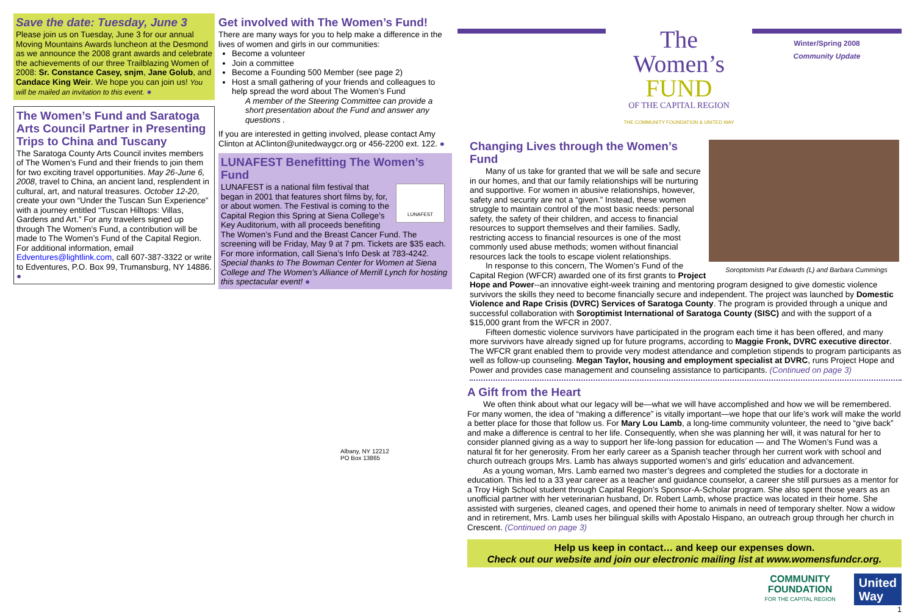Save the date: Tuesday, June 3
Please join us on Tuesday, June 3 for our annual Moving Mountains Awards luncheon at the Desmond as we announce the 2008 grant awards and celebrate the achievements of our three Trailblazing Women of 2008: Sr. Constance Casey, snjm, Jane Golub, and Candace King Weir. We hope you can join us! You will be mailed an invitation to this event. ●
The Women’s Fund and Saratoga Arts Council Partner in Presenting Trips to China and Tuscany
The Saratoga County Arts Council invites members of The Women’s Fund and their friends to join them for two exciting travel opportunities. May 26-June 6, 2008, travel to China, an ancient land, resplendent in cultural, art, and natural treasures. October 12-20, create your own “Under the Tuscan Sun Experience” with a journey entitled “Tuscan Hilltops: Villas, Gardens and Art.” For any travelers signed up through The Women’s Fund, a contribution will be made to The Women’s Fund of the Capital Region. For additional information, email Edventures@lightlink.com, call 607-387-3322 or write to Edventures, P.O. Box 99, Trumansburg, NY 14886. ●
Get involved with The Women’s Fund!
There are many ways for you to help make a difference in the lives of women and girls in our communities:
Become a volunteer
Join a committee
Become a Founding 500 Member (see page 2)
Host a small gathering of your friends and colleagues to help spread the word about The Women’s Fund
A member of the Steering Committee can provide a short presentation about the Fund and answer any questions .
If you are interested in getting involved, please contact Amy Clinton at AClinton@unitedwaygcr.org or 456-2200 ext. 122. ●
LUNAFEST Benefitting The Women’s Fund
LUNAFEST
LUNAFEST is a national film festival that began in 2001 that features short films by, for, or about women. The Festival is coming to the Capital Region this Spring at Siena College’s Key Auditorium, with all proceeds benefiting The Women’s Fund and the Breast Cancer Fund. The screening will be Friday, May 9 at 7 pm. Tickets are $35 each. For more information, call Siena’s Info Desk at 783-4242. Special thanks to The Bowman Center for Women at Siena College and The Women’s Alliance of Merrill Lynch for hosting this spectacular event! ●
Albany, NY 12212
PO Box 13865
The
Women’s FUND
OF THE CAPITAL REGION
THE COMMUNITY FOUNDATION & UNITED WAY
Winter/Spring 2008
Community Update
Soroptomists Pat Edwards (L) and Barbara Cummings
Changing Lives through the Women’s Fund
Many of us take for granted that we will be safe and secure in our homes, and that our family relationships will be nurturing and supportive. For women in abusive relationships, however, safety and security are not a “given.” Instead, these women struggle to maintain control of the most basic needs: personal safety, the safety of their children, and access to financial resources to support themselves and their families. Sadly, restricting access to financial resources is one of the most commonly used abuse methods; women without financial resources lack the tools to escape violent relationships.
In response to this concern, The Women’s Fund of the Capital Region (WFCR) awarded one of its first grants to Project Hope and Power--an innovative eight-week training and mentoring program designed to give domestic violence survivors the skills they need to become financially secure and independent. The project was launched by Domestic Violence and Rape Crisis (DVRC) Services of Saratoga County. The program is provided through a unique and successful collaboration with Soroptimist International of Saratoga County (SISC) and with the support of a $15,000 grant from the WFCR in 2007.
Fifteen domestic violence survivors have participated in the program each time it has been offered, and many more survivors have already signed up for future programs, according to Maggie Fronk, DVRC executive director. The WFCR grant enabled them to provide very modest attendance and completion stipends to program participants as well as follow-up counseling. Megan Taylor, housing and employment specialist at DVRC, runs Project Hope and Power and provides case management and counseling assistance to participants. (Continued on page 3)
A Gift from the Heart
We often think about what our legacy will be—what we will have accomplished and how we will be remembered. For many women, the idea of “making a difference” is vitally important—we hope that our life’s work will make the world a better place for those that follow us. For Mary Lou Lamb, a long-time community volunteer, the need to “give back” and make a difference is central to her life. Consequently, when she was planning her will, it was natural for her to consider planned giving as a way to support her life-long passion for education — and The Women’s Fund was a natural fit for her generosity. From her early career as a Spanish teacher through her current work with school and church outreach groups Mrs. Lamb has always supported women’s and girls’ education and advancement.
As a young woman, Mrs. Lamb earned two master’s degrees and completed the studies for a doctorate in education. This led to a 33 year career as a teacher and guidance counselor, a career she still pursues as a mentor for a Troy High School student through Capital Region’s Sponsor-A-Scholar program. She also spent those years as an unofficial partner with her veterinarian husband, Dr. Robert Lamb, whose practice was located in their home. She assisted with surgeries, cleaned cages, and opened their home to animals in need of temporary shelter. Now a widow and in retirement, Mrs. Lamb uses her bilingual skills with Apostalo Hispano, an outreach group through her church in Crescent. (Continued on page 3)
Help us keep in contact… and keep our expenses down.
Check out our website and join our electronic mailing list at www.womensfundcr.org.
COMMUNITY
FOUNDATION
FOR THE CAPITAL REGION
United
Way
1